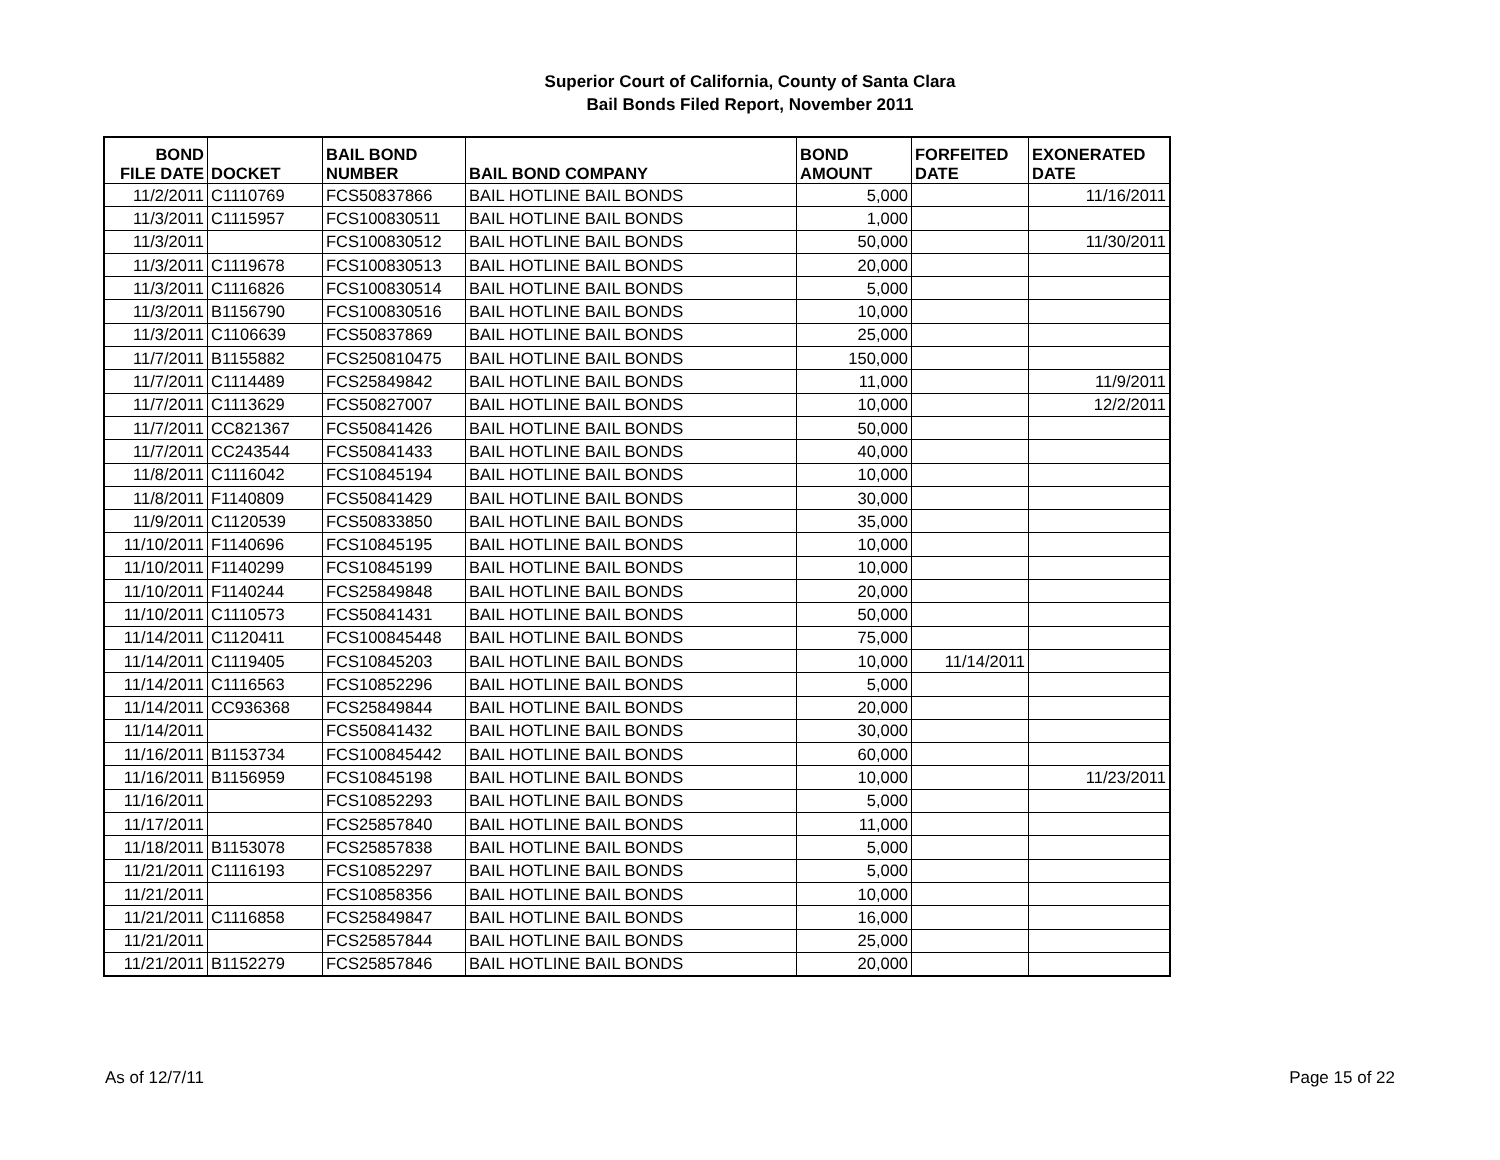Superior Court of California, County of Santa Clara
Bail Bonds Filed Report, November 2011
| BOND FILE DATE | DOCKET | BAIL BOND NUMBER | BAIL BOND COMPANY | BOND AMOUNT | FORFEITED DATE | EXONERATED DATE |
| --- | --- | --- | --- | --- | --- | --- |
| 11/2/2011 | C1110769 | FCS50837866 | BAIL HOTLINE BAIL BONDS | 5,000 | | 11/16/2011 |
| 11/3/2011 | C1115957 | FCS100830511 | BAIL HOTLINE BAIL BONDS | 1,000 | | |
| 11/3/2011 | | FCS100830512 | BAIL HOTLINE BAIL BONDS | 50,000 | | 11/30/2011 |
| 11/3/2011 | C1119678 | FCS100830513 | BAIL HOTLINE BAIL BONDS | 20,000 | | |
| 11/3/2011 | C1116826 | FCS100830514 | BAIL HOTLINE BAIL BONDS | 5,000 | | |
| 11/3/2011 | B1156790 | FCS100830516 | BAIL HOTLINE BAIL BONDS | 10,000 | | |
| 11/3/2011 | C1106639 | FCS50837869 | BAIL HOTLINE BAIL BONDS | 25,000 | | |
| 11/7/2011 | B1155882 | FCS250810475 | BAIL HOTLINE BAIL BONDS | 150,000 | | |
| 11/7/2011 | C1114489 | FCS25849842 | BAIL HOTLINE BAIL BONDS | 11,000 | | 11/9/2011 |
| 11/7/2011 | C1113629 | FCS50827007 | BAIL HOTLINE BAIL BONDS | 10,000 | | 12/2/2011 |
| 11/7/2011 | CC821367 | FCS50841426 | BAIL HOTLINE BAIL BONDS | 50,000 | | |
| 11/7/2011 | CC243544 | FCS50841433 | BAIL HOTLINE BAIL BONDS | 40,000 | | |
| 11/8/2011 | C1116042 | FCS10845194 | BAIL HOTLINE BAIL BONDS | 10,000 | | |
| 11/8/2011 | F1140809 | FCS50841429 | BAIL HOTLINE BAIL BONDS | 30,000 | | |
| 11/9/2011 | C1120539 | FCS50833850 | BAIL HOTLINE BAIL BONDS | 35,000 | | |
| 11/10/2011 | F1140696 | FCS10845195 | BAIL HOTLINE BAIL BONDS | 10,000 | | |
| 11/10/2011 | F1140299 | FCS10845199 | BAIL HOTLINE BAIL BONDS | 10,000 | | |
| 11/10/2011 | F1140244 | FCS25849848 | BAIL HOTLINE BAIL BONDS | 20,000 | | |
| 11/10/2011 | C1110573 | FCS50841431 | BAIL HOTLINE BAIL BONDS | 50,000 | | |
| 11/14/2011 | C1120411 | FCS100845448 | BAIL HOTLINE BAIL BONDS | 75,000 | | |
| 11/14/2011 | C1119405 | FCS10845203 | BAIL HOTLINE BAIL BONDS | 10,000 | 11/14/2011 | |
| 11/14/2011 | C1116563 | FCS10852296 | BAIL HOTLINE BAIL BONDS | 5,000 | | |
| 11/14/2011 | CC936368 | FCS25849844 | BAIL HOTLINE BAIL BONDS | 20,000 | | |
| 11/14/2011 | | FCS50841432 | BAIL HOTLINE BAIL BONDS | 30,000 | | |
| 11/16/2011 | B1153734 | FCS100845442 | BAIL HOTLINE BAIL BONDS | 60,000 | | |
| 11/16/2011 | B1156959 | FCS10845198 | BAIL HOTLINE BAIL BONDS | 10,000 | | 11/23/2011 |
| 11/16/2011 | | FCS10852293 | BAIL HOTLINE BAIL BONDS | 5,000 | | |
| 11/17/2011 | | FCS25857840 | BAIL HOTLINE BAIL BONDS | 11,000 | | |
| 11/18/2011 | B1153078 | FCS25857838 | BAIL HOTLINE BAIL BONDS | 5,000 | | |
| 11/21/2011 | C1116193 | FCS10852297 | BAIL HOTLINE BAIL BONDS | 5,000 | | |
| 11/21/2011 | | FCS10858356 | BAIL HOTLINE BAIL BONDS | 10,000 | | |
| 11/21/2011 | C1116858 | FCS25849847 | BAIL HOTLINE BAIL BONDS | 16,000 | | |
| 11/21/2011 | | FCS25857844 | BAIL HOTLINE BAIL BONDS | 25,000 | | |
| 11/21/2011 | B1152279 | FCS25857846 | BAIL HOTLINE BAIL BONDS | 20,000 | | |
As of 12/7/11 Page 15 of 22